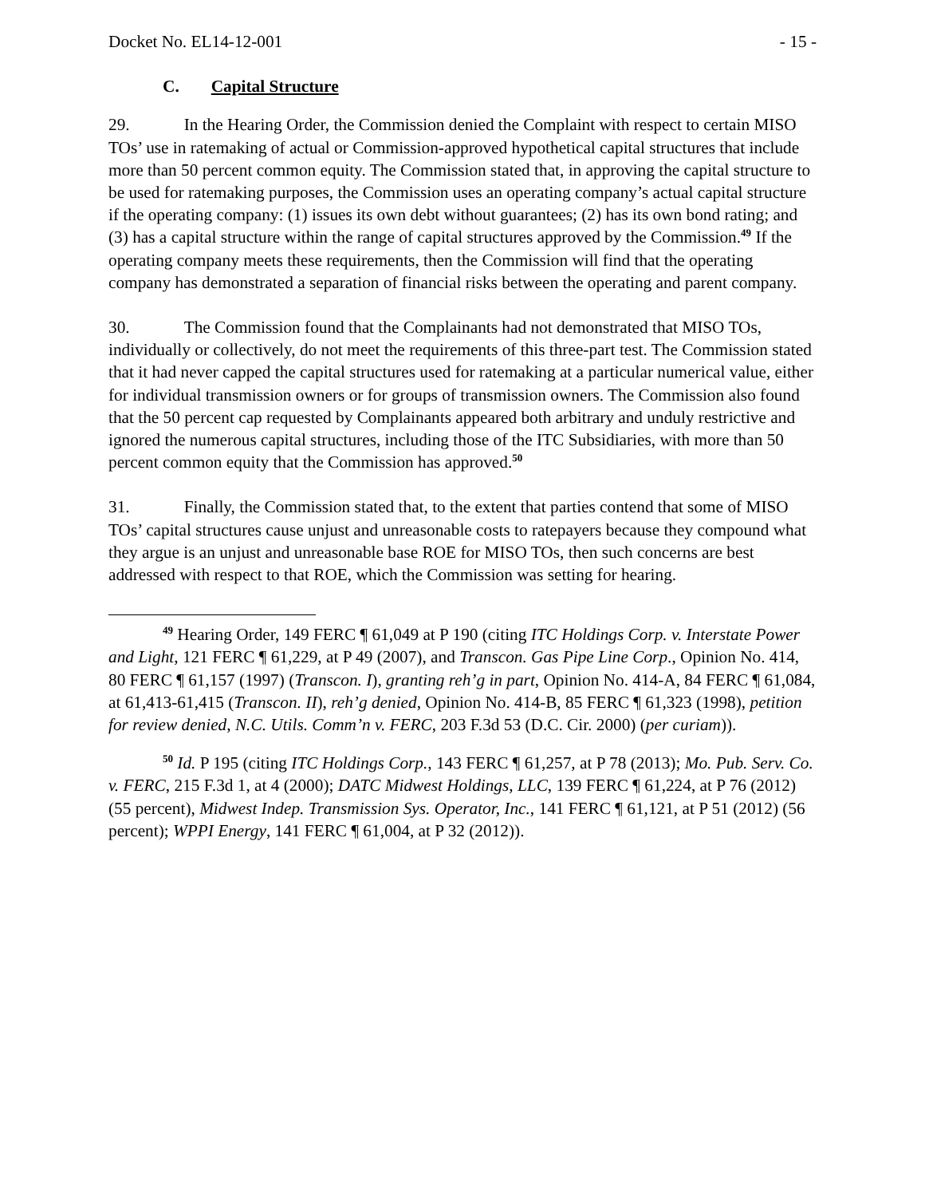Docket No. EL14-12-001 - 15 -
C. Capital Structure
29. In the Hearing Order, the Commission denied the Complaint with respect to certain MISO TOs’ use in ratemaking of actual or Commission-approved hypothetical capital structures that include more than 50 percent common equity. The Commission stated that, in approving the capital structure to be used for ratemaking purposes, the Commission uses an operating company’s actual capital structure if the operating company: (1) issues its own debt without guarantees; (2) has its own bond rating; and (3) has a capital structure within the range of capital structures approved by the Commission.<sup>49</sup> If the operating company meets these requirements, then the Commission will find that the operating company has demonstrated a separation of financial risks between the operating and parent company.
30. The Commission found that the Complainants had not demonstrated that MISO TOs, individually or collectively, do not meet the requirements of this three-part test. The Commission stated that it had never capped the capital structures used for ratemaking at a particular numerical value, either for individual transmission owners or for groups of transmission owners. The Commission also found that the 50 percent cap requested by Complainants appeared both arbitrary and unduly restrictive and ignored the numerous capital structures, including those of the ITC Subsidiaries, with more than 50 percent common equity that the Commission has approved.<sup>50</sup>
31. Finally, the Commission stated that, to the extent that parties contend that some of MISO TOs’ capital structures cause unjust and unreasonable costs to ratepayers because they compound what they argue is an unjust and unreasonable base ROE for MISO TOs, then such concerns are best addressed with respect to that ROE, which the Commission was setting for hearing.
<sup>49</sup> Hearing Order, 149 FERC ¶ 61,049 at P 190 (citing ITC Holdings Corp. v. Interstate Power and Light, 121 FERC ¶ 61,229, at P 49 (2007), and Transcon. Gas Pipe Line Corp., Opinion No. 414, 80 FERC ¶ 61,157 (1997) (Transcon. I), granting reh’g in part, Opinion No. 414-A, 84 FERC ¶ 61,084, at 61,413-61,415 (Transcon. II), reh’g denied, Opinion No. 414-B, 85 FERC ¶ 61,323 (1998), petition for review denied, N.C. Utils. Comm’n v. FERC, 203 F.3d 53 (D.C. Cir. 2000) (per curiam)).
<sup>50</sup> Id. P 195 (citing ITC Holdings Corp., 143 FERC ¶ 61,257, at P 78 (2013); Mo. Pub. Serv. Co. v. FERC, 215 F.3d 1, at 4 (2000); DATC Midwest Holdings, LLC, 139 FERC ¶ 61,224, at P 76 (2012) (55 percent), Midwest Indep. Transmission Sys. Operator, Inc., 141 FERC ¶ 61,121, at P 51 (2012) (56 percent); WPPI Energy, 141 FERC ¶ 61,004, at P 32 (2012)).